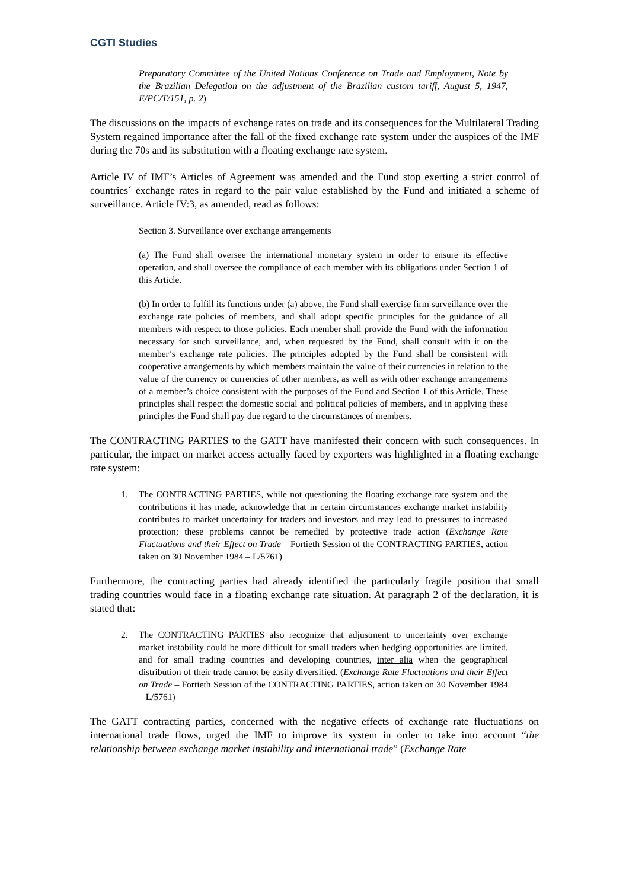CGTI Studies
Preparatory Committee of the United Nations Conference on Trade and Employment, Note by the Brazilian Delegation on the adjustment of the Brazilian custom tariff, August 5, 1947, E/PC/T/151, p. 2)
The discussions on the impacts of exchange rates on trade and its consequences for the Multilateral Trading System regained importance after the fall of the fixed exchange rate system under the auspices of the IMF during the 70s and its substitution with a floating exchange rate system.
Article IV of IMF’s Articles of Agreement was amended and the Fund stop exerting a strict control of countries´ exchange rates in regard to the pair value established by the Fund and initiated a scheme of surveillance. Article IV:3, as amended, read as follows:
Section 3. Surveillance over exchange arrangements
(a) The Fund shall oversee the international monetary system in order to ensure its effective operation, and shall oversee the compliance of each member with its obligations under Section 1 of this Article.
(b) In order to fulfill its functions under (a) above, the Fund shall exercise firm surveillance over the exchange rate policies of members, and shall adopt specific principles for the guidance of all members with respect to those policies. Each member shall provide the Fund with the information necessary for such surveillance, and, when requested by the Fund, shall consult with it on the member’s exchange rate policies. The principles adopted by the Fund shall be consistent with cooperative arrangements by which members maintain the value of their currencies in relation to the value of the currency or currencies of other members, as well as with other exchange arrangements of a member’s choice consistent with the purposes of the Fund and Section 1 of this Article. These principles shall respect the domestic social and political policies of members, and in applying these principles the Fund shall pay due regard to the circumstances of members.
The CONTRACTING PARTIES to the GATT have manifested their concern with such consequences. In particular, the impact on market access actually faced by exporters was highlighted in a floating exchange rate system:
1. The CONTRACTING PARTIES, while not questioning the floating exchange rate system and the contributions it has made, acknowledge that in certain circumstances exchange market instability contributes to market uncertainty for traders and investors and may lead to pressures to increased protection; these problems cannot be remedied by protective trade action (Exchange Rate Fluctuations and their Effect on Trade – Fortieth Session of the CONTRACTING PARTIES, action taken on 30 November 1984 – L/5761)
Furthermore, the contracting parties had already identified the particularly fragile position that small trading countries would face in a floating exchange rate situation. At paragraph 2 of the declaration, it is stated that:
2. The CONTRACTING PARTIES also recognize that adjustment to uncertainty over exchange market instability could be more difficult for small traders when hedging opportunities are limited, and for small trading countries and developing countries, inter alia when the geographical distribution of their trade cannot be easily diversified. (Exchange Rate Fluctuations and their Effect on Trade – Fortieth Session of the CONTRACTING PARTIES, action taken on 30 November 1984 – L/5761)
The GATT contracting parties, concerned with the negative effects of exchange rate fluctuations on international trade flows, urged the IMF to improve its system in order to take into account “the relationship between exchange market instability and international trade” (Exchange Rate